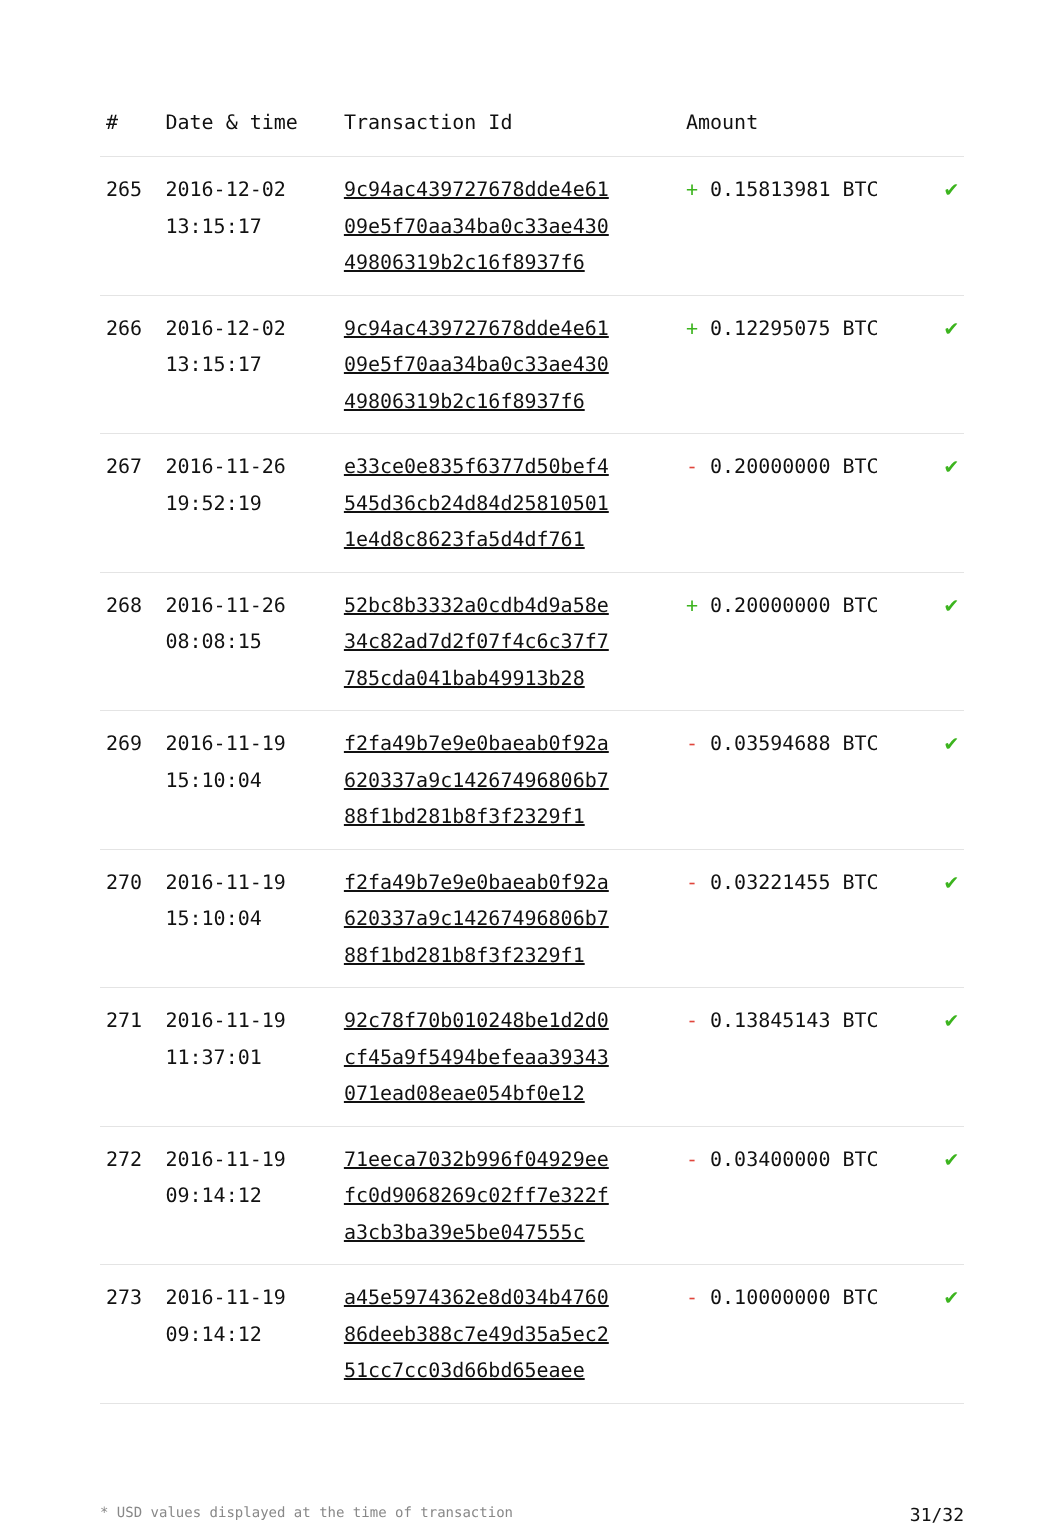| # | Date & time | Transaction Id | Amount | |
| --- | --- | --- | --- | --- |
| 265 | 2016-12-02 13:15:17 | 9c94ac439727678dde4e61 09e5f70aa34ba0c33ae430 49806319b2c16f8937f6 | + 0.15813981 BTC | ✔ |
| 266 | 2016-12-02 13:15:17 | 9c94ac439727678dde4e61 09e5f70aa34ba0c33ae430 49806319b2c16f8937f6 | + 0.12295075 BTC | ✔ |
| 267 | 2016-11-26 19:52:19 | e33ce0e835f6377d50bef4 545d36cb24d84d25810501 1e4d8c8623fa5d4df761 | - 0.20000000 BTC | ✔ |
| 268 | 2016-11-26 08:08:15 | 52bc8b3332a0cdb4d9a58e 34c82ad7d2f07f4c6c37f7 785cda041bab49913b28 | + 0.20000000 BTC | ✔ |
| 269 | 2016-11-19 15:10:04 | f2fa49b7e9e0baeab0f92a 620337a9c14267496806b7 88f1bd281b8f3f2329f1 | - 0.03594688 BTC | ✔ |
| 270 | 2016-11-19 15:10:04 | f2fa49b7e9e0baeab0f92a 620337a9c14267496806b7 88f1bd281b8f3f2329f1 | - 0.03221455 BTC | ✔ |
| 271 | 2016-11-19 11:37:01 | 92c78f70b010248be1d2d0 cf45a9f5494befeaa39343 071ead08eae054bf0e12 | - 0.13845143 BTC | ✔ |
| 272 | 2016-11-19 09:14:12 | 71eeca7032b996f04929ee fc0d9068269c02ff7e322f a3cb3ba39e5be047555c | - 0.03400000 BTC | ✔ |
| 273 | 2016-11-19 09:14:12 | a45e5974362e8d034b4760 86deeb388c7e49d35a5ec2 51cc7cc03d66bd65eaee | - 0.10000000 BTC | ✔ |
* USD values displayed at the time of transaction 31/32